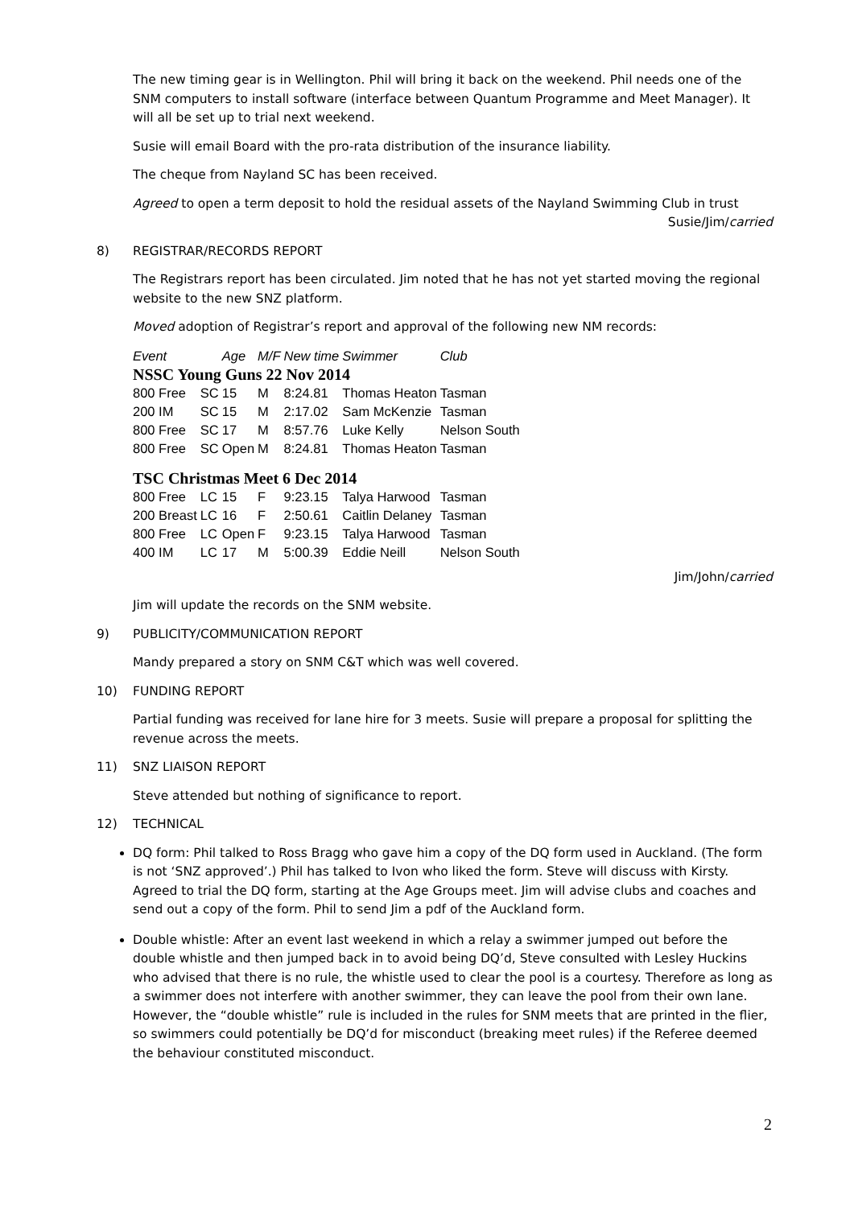The new timing gear is in Wellington. Phil will bring it back on the weekend. Phil needs one of the SNM computers to install software (interface between Quantum Programme and Meet Manager). It will all be set up to trial next weekend.
Susie will email Board with the pro-rata distribution of the insurance liability.
The cheque from Nayland SC has been received.
Agreed to open a term deposit to hold the residual assets of the Nayland Swimming Club in trust
Susie/Jim/carried
8) REGISTRAR/RECORDS REPORT
The Registrars report has been circulated. Jim noted that he has not yet started moving the regional website to the new SNZ platform.
Moved adoption of Registrar’s report and approval of the following new NM records:
| Event | | Age | M/F | New time | Swimmer | Club |
| --- | --- | --- | --- | --- | --- | --- |
| NSSC Young Guns 22 Nov 2014 | | | | | | |
| 800 Free | SC | 15 | M | 8:24.81 | Thomas Heaton | Tasman |
| 200 IM | SC | 15 | M | 2:17.02 | Sam McKenzie | Tasman |
| 800 Free | SC | 17 | M | 8:57.76 | Luke Kelly | Nelson South |
| 800 Free | SC | Open | M | 8:24.81 | Thomas Heaton | Tasman |
| TSC Christmas Meet 6 Dec 2014 | | | | | | |
| 800 Free | LC | 15 | F | 9:23.15 | Talya Harwood | Tasman |
| 200 Breast | LC | 16 | F | 2:50.61 | Caitlin Delaney | Tasman |
| 800 Free | LC | Open | F | 9:23.15 | Talya Harwood | Tasman |
| 400 IM | LC | 17 | M | 5:00.39 | Eddie Neill | Nelson South |
Jim/John/carried
Jim will update the records on the SNM website.
9) PUBLICITY/COMMUNICATION REPORT
Mandy prepared a story on SNM C&T which was well covered.
10) FUNDING REPORT
Partial funding was received for lane hire for 3 meets. Susie will prepare a proposal for splitting the revenue across the meets.
11) SNZ LIAISON REPORT
Steve attended but nothing of significance to report.
12) TECHNICAL
DQ form: Phil talked to Ross Bragg who gave him a copy of the DQ form used in Auckland. (The form is not ‘SNZ approved’.) Phil has talked to Ivon who liked the form. Steve will discuss with Kirsty. Agreed to trial the DQ form, starting at the Age Groups meet. Jim will advise clubs and coaches and send out a copy of the form. Phil to send Jim a pdf of the Auckland form.
Double whistle: After an event last weekend in which a relay a swimmer jumped out before the double whistle and then jumped back in to avoid being DQ’d, Steve consulted with Lesley Huckins who advised that there is no rule, the whistle used to clear the pool is a courtesy. Therefore as long as a swimmer does not interfere with another swimmer, they can leave the pool from their own lane. However, the “double whistle” rule is included in the rules for SNM meets that are printed in the flier, so swimmers could potentially be DQ’d for misconduct (breaking meet rules) if the Referee deemed the behaviour constituted misconduct.
2